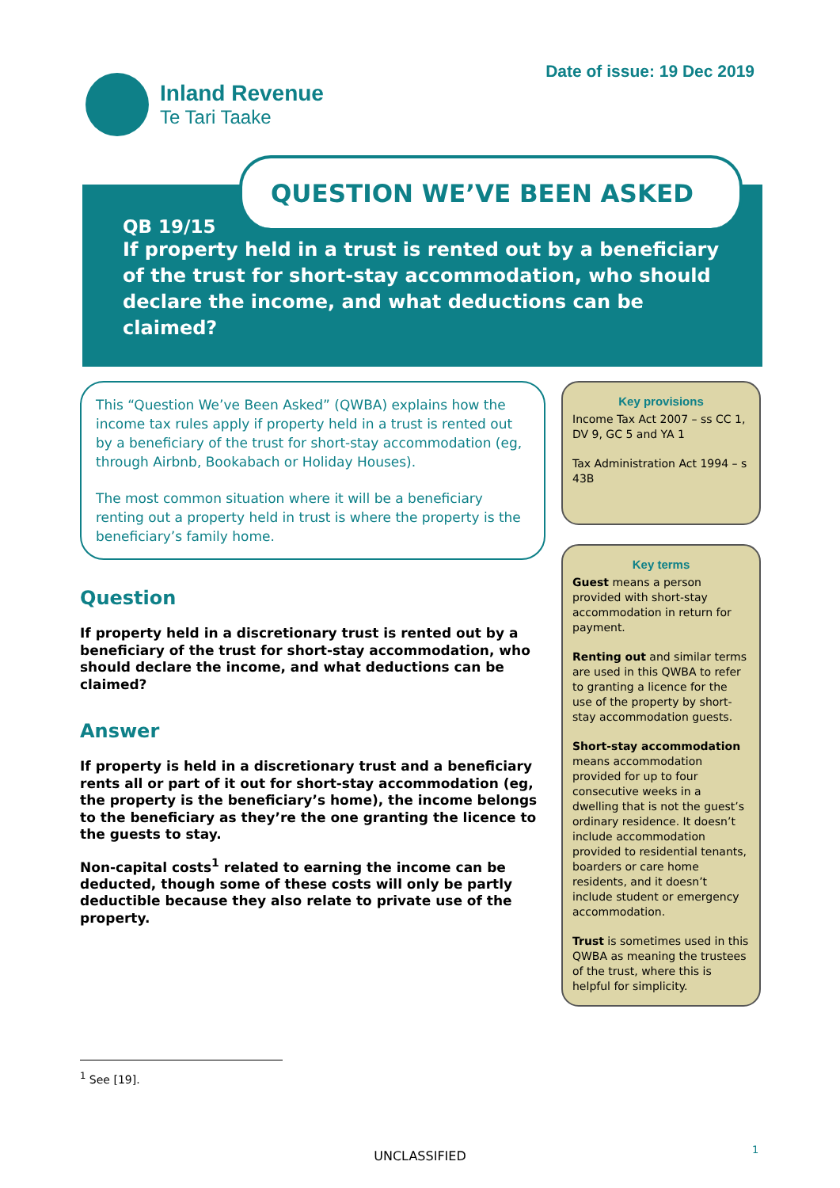Inland Revenue
Te Tari Taake
Date of issue: 19 Dec 2019
QUESTION WE’VE BEEN ASKED
QB 19/15
If property held in a trust is rented out by a beneficiary of the trust for short-stay accommodation, who should declare the income, and what deductions can be claimed?
This “Question We’ve Been Asked” (QWBA) explains how the income tax rules apply if property held in a trust is rented out by a beneficiary of the trust for short-stay accommodation (eg, through Airbnb, Bookabach or Holiday Houses).
The most common situation where it will be a beneficiary renting out a property held in trust is where the property is the beneficiary’s family home.
Question
If property held in a discretionary trust is rented out by a beneficiary of the trust for short-stay accommodation, who should declare the income, and what deductions can be claimed?
Answer
If property is held in a discretionary trust and a beneficiary rents all or part of it out for short-stay accommodation (eg, the property is the beneficiary’s home), the income belongs to the beneficiary as they’re the one granting the licence to the guests to stay.
Non-capital costs<sup>1</sup> related to earning the income can be deducted, though some of these costs will only be partly deductible because they also relate to private use of the property.
Key provisions
Income Tax Act 2007 – ss CC 1, DV 9, GC 5 and YA 1
Tax Administration Act 1994 – s 43B
Key terms
Guest means a person provided with short-stay accommodation in return for payment.
Renting out and similar terms are used in this QWBA to refer to granting a licence for the use of the property by short-stay accommodation guests.
Short-stay accommodation means accommodation provided for up to four consecutive weeks in a dwelling that is not the guest’s ordinary residence. It doesn’t include accommodation provided to residential tenants, boarders or care home residents, and it doesn’t include student or emergency accommodation.
Trust is sometimes used in this QWBA as meaning the trustees of the trust, where this is helpful for simplicity.
<sup>1</sup> See [19].
UNCLASSIFIED 1